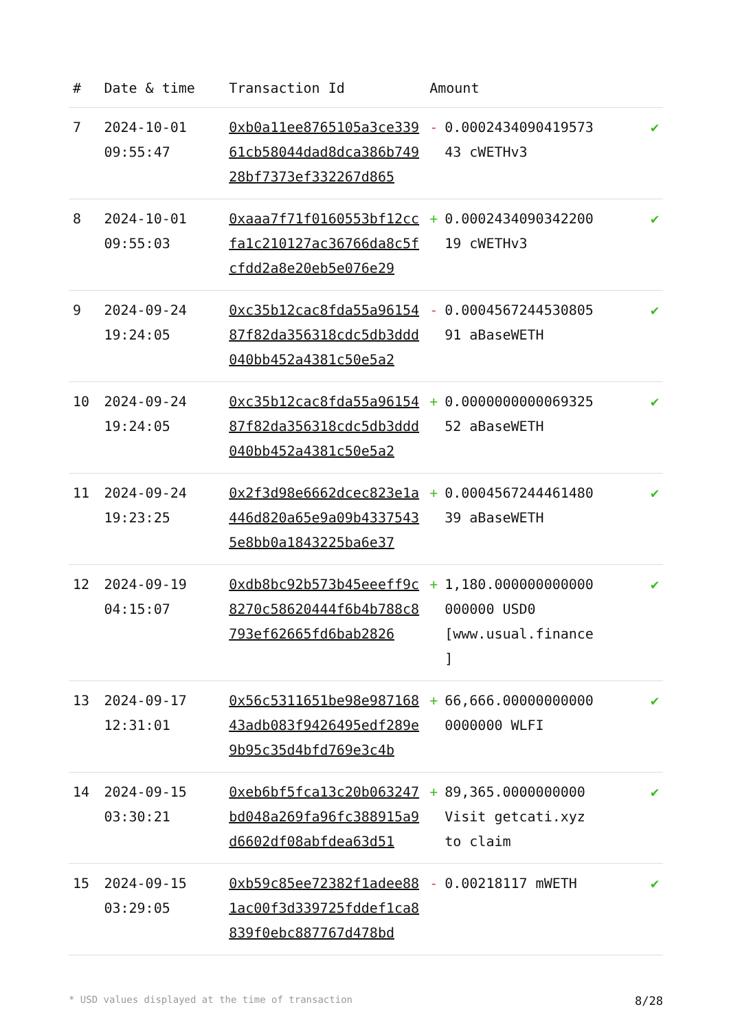| # | Date & time | Transaction Id | Amount | |
| --- | --- | --- | --- | --- |
| 7 | 2024-10-01 09:55:47 | 0xb0a11ee8765105a3ce33961cb58044dad8dca386b74928bf7373ef332267d865 | - 0.0002434090419573 43 cWETHv3 | ✔ |
| 8 | 2024-10-01 09:55:03 | 0xaaa7f71f0160553bf12ccfa1c210127ac36766da8c5fcfdd2a8e20eb5e076e29 | + 0.0002434090342200 19 cWETHv3 | ✔ |
| 9 | 2024-09-24 19:24:05 | 0xc35b12cac8fda55a9615487f82da356318cdc5db3ddd040bb452a4381c50e5a2 | - 0.0004567244530805 91 aBaseWETH | ✔ |
| 10 | 2024-09-24 19:24:05 | 0xc35b12cac8fda55a9615487f82da356318cdc5db3ddd040bb452a4381c50e5a2 | + 0.0000000000069325 52 aBaseWETH | ✔ |
| 11 | 2024-09-24 19:23:25 | 0x2f3d98e6662dcec823e1a446d820a65e9a09b43375435e8bb0a1843225ba6e37 | + 0.0004567244461480 39 aBaseWETH | ✔ |
| 12 | 2024-09-19 04:15:07 | 0xdb8bc92b573b45eeeff9c8270c58620444f6b4b788c8793ef62665fd6bab2826 | + 1,180.000000000000 000000 USD0 [www.usual.finance ] | ✔ |
| 13 | 2024-09-17 12:31:01 | 0x56c5311651be98e98716843adb083f9426495edf289e9b95c35d4bfd769e3c4b | + 66,666.00000000000 0000000 WLFI | ✔ |
| 14 | 2024-09-15 03:30:21 | 0xeb6bf5fca13c20b063247bd048a269fa96fc388915a9d6602df08abfdea63d51 | + 89,365.0000000000 Visit getcati.xyz to claim | ✔ |
| 15 | 2024-09-15 03:29:05 | 0xb59c85ee72382f1adee881ac00f3d339725fddef1ca8839f0ebc887767d478bd | - 0.00218117 mWETH | ✔ |
* USD values displayed at the time of transaction 8/28